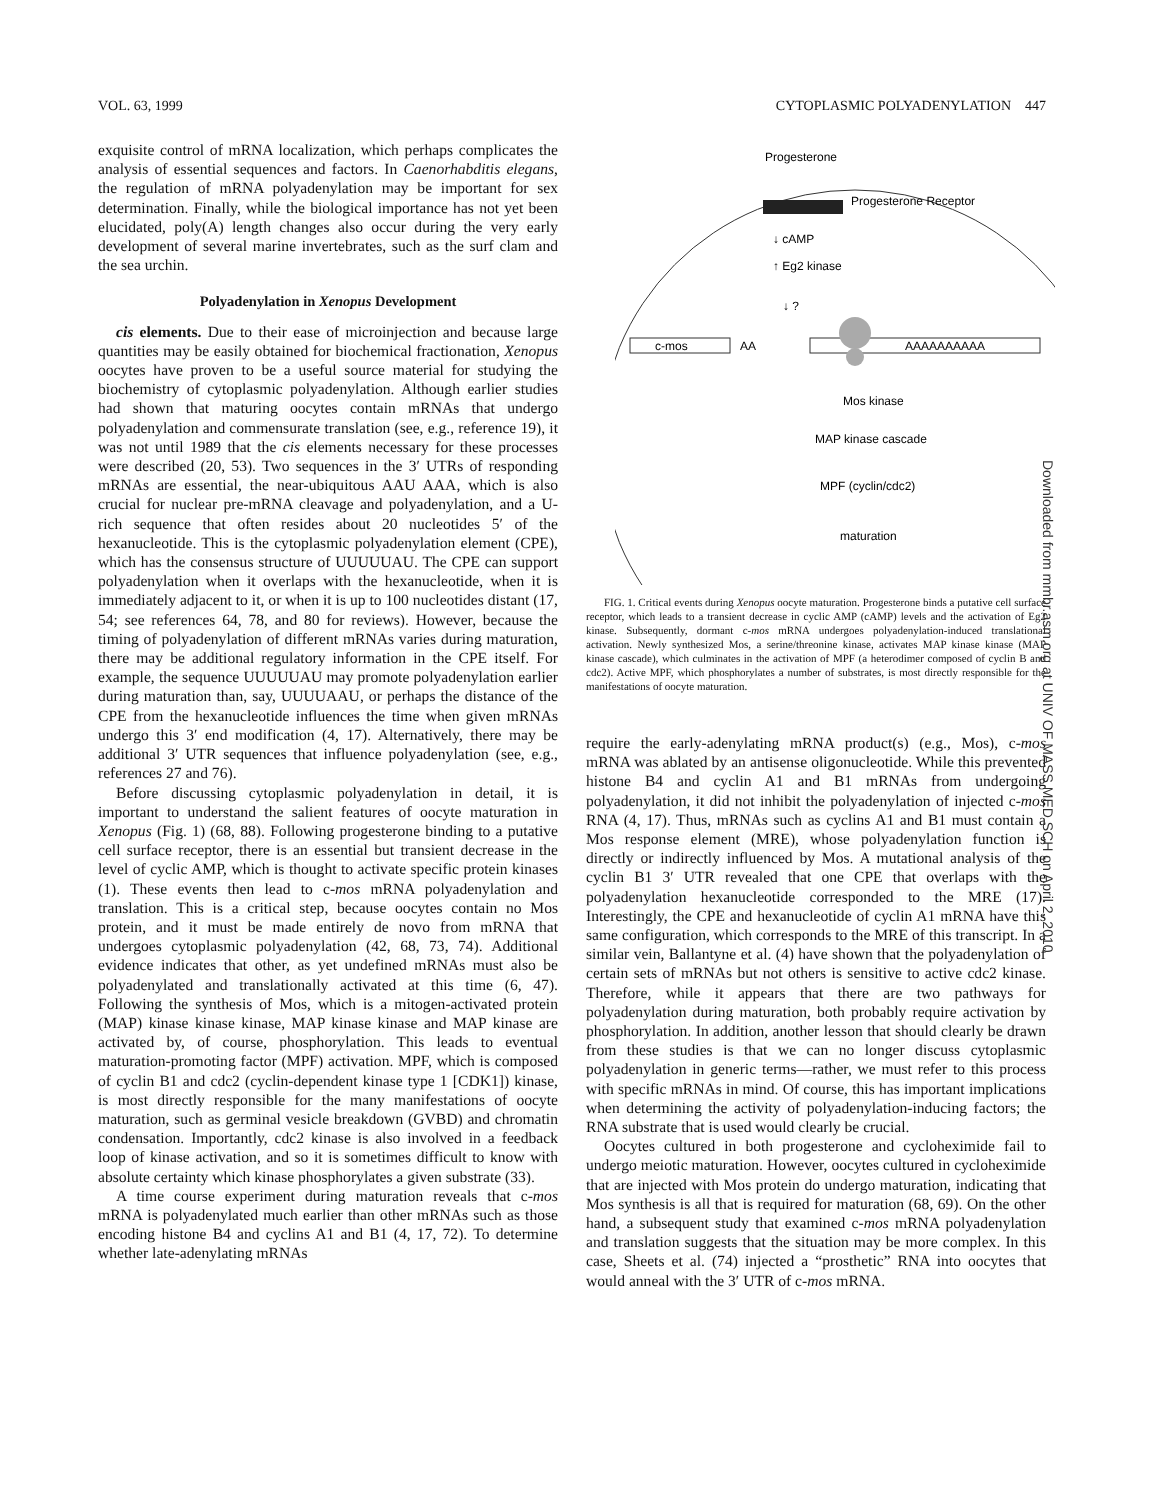VOL. 63, 1999 CYTOPLASMIC POLYADENYLATION 447
exquisite control of mRNA localization, which perhaps complicates the analysis of essential sequences and factors. In Caenorhabditis elegans, the regulation of mRNA polyadenylation may be important for sex determination. Finally, while the biological importance has not yet been elucidated, poly(A) length changes also occur during the very early development of several marine invertebrates, such as the surf clam and the sea urchin.
Polyadenylation in Xenopus Development
cis elements. Due to their ease of microinjection and because large quantities may be easily obtained for biochemical fractionation, Xenopus oocytes have proven to be a useful source material for studying the biochemistry of cytoplasmic polyadenylation. Although earlier studies had shown that maturing oocytes contain mRNAs that undergo polyadenylation and commensurate translation (see, e.g., reference 19), it was not until 1989 that the cis elements necessary for these processes were described (20, 53). Two sequences in the 3′ UTRs of responding mRNAs are essential, the near-ubiquitous AAU AAA, which is also crucial for nuclear pre-mRNA cleavage and polyadenylation, and a U-rich sequence that often resides about 20 nucleotides 5′ of the hexanucleotide. This is the cytoplasmic polyadenylation element (CPE), which has the consensus structure of UUUUUAU. The CPE can support polyadenylation when it overlaps with the hexanucleotide, when it is immediately adjacent to it, or when it is up to 100 nucleotides distant (17, 54; see references 64, 78, and 80 for reviews). However, because the timing of polyadenylation of different mRNAs varies during maturation, there may be additional regulatory information in the CPE itself. For example, the sequence UUUUUAU may promote polyadenylation earlier during maturation than, say, UUUUAAU, or perhaps the distance of the CPE from the hexanucleotide influences the time when given mRNAs undergo this 3′ end modification (4, 17). Alternatively, there may be additional 3′ UTR sequences that influence polyadenylation (see, e.g., references 27 and 76).
Before discussing cytoplasmic polyadenylation in detail, it is important to understand the salient features of oocyte maturation in Xenopus (Fig. 1) (68, 88). Following progesterone binding to a putative cell surface receptor, there is an essential but transient decrease in the level of cyclic AMP, which is thought to activate specific protein kinases (1). These events then lead to c-mos mRNA polyadenylation and translation. This is a critical step, because oocytes contain no Mos protein, and it must be made entirely de novo from mRNA that undergoes cytoplasmic polyadenylation (42, 68, 73, 74). Additional evidence indicates that other, as yet undefined mRNAs must also be polyadenylated and translationally activated at this time (6, 47). Following the synthesis of Mos, which is a mitogen-activated protein (MAP) kinase kinase kinase, MAP kinase kinase and MAP kinase are activated by, of course, phosphorylation. This leads to eventual maturation-promoting factor (MPF) activation. MPF, which is composed of cyclin B1 and cdc2 (cyclin-dependent kinase type 1 [CDK1]) kinase, is most directly responsible for the many manifestations of oocyte maturation, such as germinal vesicle breakdown (GVBD) and chromatin condensation. Importantly, cdc2 kinase is also involved in a feedback loop of kinase activation, and so it is sometimes difficult to know with absolute certainty which kinase phosphorylates a given substrate (33).
A time course experiment during maturation reveals that c-mos mRNA is polyadenylated much earlier than other mRNAs such as those encoding histone B4 and cyclins A1 and B1 (4, 17, 72). To determine whether late-adenylating mRNAs
Progesterone
Progesterone Receptor
↓ cAMP
↑ Eg2 kinase
↓ ?
c-mos
AA
AAAAAAAAAA
Mos kinase
MAP kinase cascade
MPF (cyclin/cdc2)
maturation
FIG. 1. Critical events during Xenopus oocyte maturation. Progesterone binds a putative cell surface receptor, which leads to a transient decrease in cyclic AMP (cAMP) levels and the activation of Eg2 kinase. Subsequently, dormant c-mos mRNA undergoes polyadenylation-induced translational activation. Newly synthesized Mos, a serine/threonine kinase, activates MAP kinase kinase (MAP kinase cascade), which culminates in the activation of MPF (a heterodimer composed of cyclin B and cdc2). Active MPF, which phosphorylates a number of substrates, is most directly responsible for the manifestations of oocyte maturation.
require the early-adenylating mRNA product(s) (e.g., Mos), c-mos mRNA was ablated by an antisense oligonucleotide. While this prevented histone B4 and cyclin A1 and B1 mRNAs from undergoing polyadenylation, it did not inhibit the polyadenylation of injected c-mos RNA (4, 17). Thus, mRNAs such as cyclins A1 and B1 must contain a Mos response element (MRE), whose polyadenylation function is directly or indirectly influenced by Mos. A mutational analysis of the cyclin B1 3′ UTR revealed that one CPE that overlaps with the polyadenylation hexanucleotide corresponded to the MRE (17). Interestingly, the CPE and hexanucleotide of cyclin A1 mRNA have this same configuration, which corresponds to the MRE of this transcript. In a similar vein, Ballantyne et al. (4) have shown that the polyadenylation of certain sets of mRNAs but not others is sensitive to active cdc2 kinase. Therefore, while it appears that there are two pathways for polyadenylation during maturation, both probably require activation by phosphorylation. In addition, another lesson that should clearly be drawn from these studies is that we can no longer discuss cytoplasmic polyadenylation in generic terms—rather, we must refer to this process with specific mRNAs in mind. Of course, this has important implications when determining the activity of polyadenylation-inducing factors; the RNA substrate that is used would clearly be crucial.
Oocytes cultured in both progesterone and cycloheximide fail to undergo meiotic maturation. However, oocytes cultured in cycloheximide that are injected with Mos protein do undergo maturation, indicating that Mos synthesis is all that is required for maturation (68, 69). On the other hand, a subsequent study that examined c-mos mRNA polyadenylation and translation suggests that the situation may be more complex. In this case, Sheets et al. (74) injected a “prosthetic” RNA into oocytes that would anneal with the 3′ UTR of c-mos mRNA.
Downloaded from mmbr.asm.org at UNIV OF MASS MED SCH on April 2, 2010